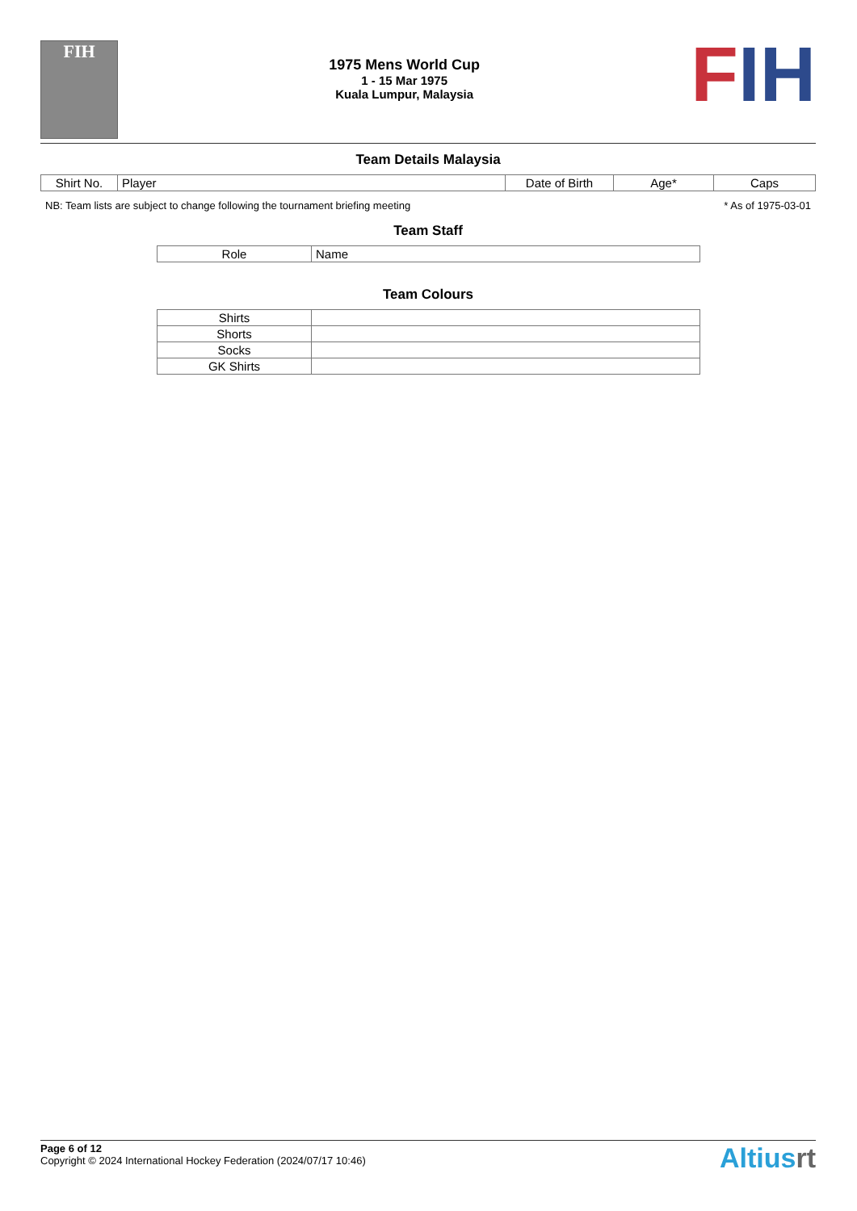FIH
1975 Mens World Cup
1 - 15 Mar 1975
Kuala Lumpur, Malaysia
FIH
Team Details Malaysia
| Shirt No. | Player | Date of Birth | Age* | Caps |
| --- | --- | --- | --- | --- |
NB: Team lists are subject to change following the tournament briefing meeting * As of 1975-03-01
Team Staff
| Role | Name |
| --- | --- |
Team Colours
| Shirts | |
| Shorts | |
| Socks | |
| GK Shirts | |
Page 6 of 12
Copyright © 2024 International Hockey Federation (2024/07/17 10:46)
Altiusrt